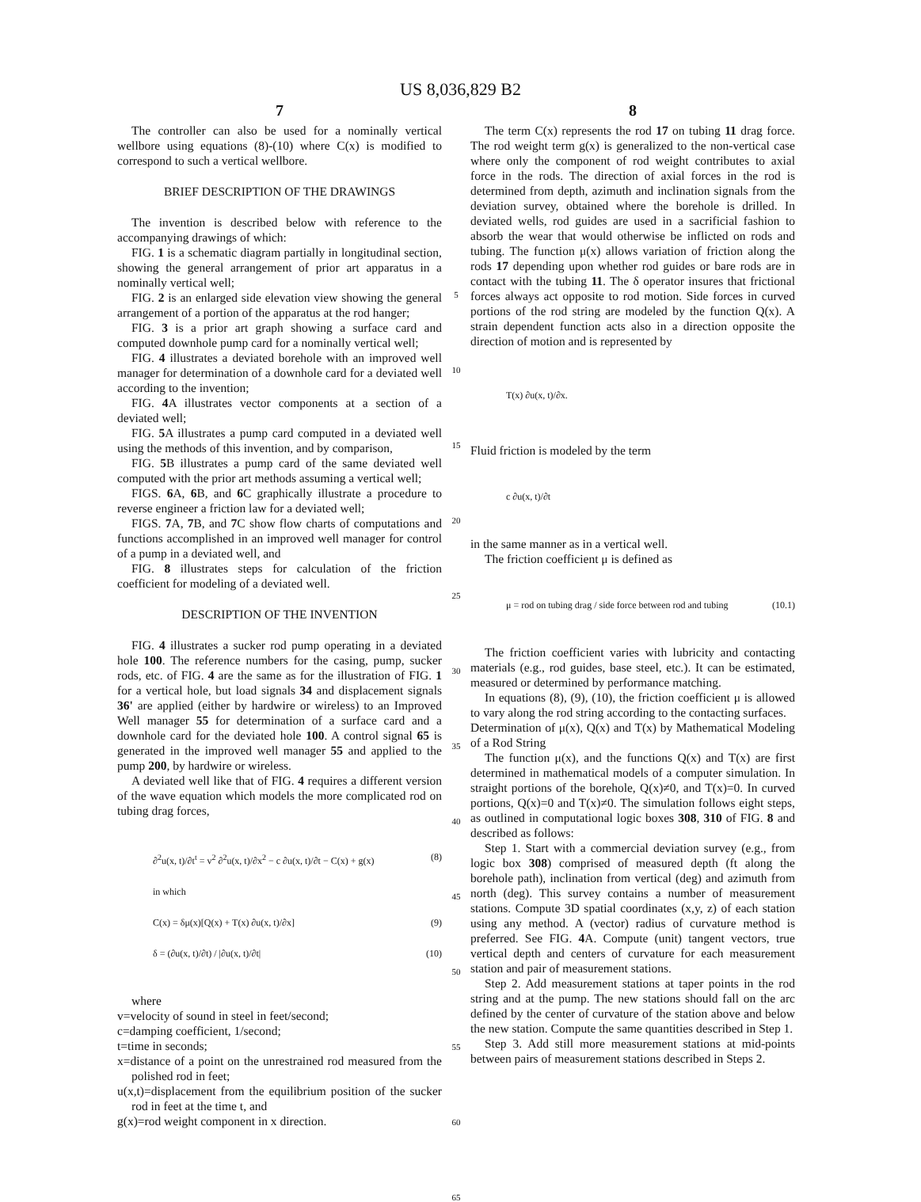US 8,036,829 B2
7
The controller can also be used for a nominally vertical wellbore using equations (8)-(10) where C(x) is modified to correspond to such a vertical wellbore.
BRIEF DESCRIPTION OF THE DRAWINGS
The invention is described below with reference to the accompanying drawings of which:
FIG. 1 is a schematic diagram partially in longitudinal section, showing the general arrangement of prior art apparatus in a nominally vertical well;
FIG. 2 is an enlarged side elevation view showing the general arrangement of a portion of the apparatus at the rod hanger;
FIG. 3 is a prior art graph showing a surface card and computed downhole pump card for a nominally vertical well;
FIG. 4 illustrates a deviated borehole with an improved well manager for determination of a downhole card for a deviated well according to the invention;
FIG. 4 A illustrates vector components at a section of a deviated well;
FIG. 5 A illustrates a pump card computed in a deviated well using the methods of this invention, and by comparison,
FIG. 5 B illustrates a pump card of the same deviated well computed with the prior art methods assuming a vertical well;
FIGS. 6 A, 6 B, and 6 C graphically illustrate a procedure to reverse engineer a friction law for a deviated well;
FIGS. 7 A, 7 B, and 7 C show flow charts of computations and functions accomplished in an improved well manager for control of a pump in a deviated well, and
FIG. 8 illustrates steps for calculation of the friction coefficient for modeling of a deviated well.
DESCRIPTION OF THE INVENTION
FIG. 4 illustrates a sucker rod pump operating in a deviated hole 100. The reference numbers for the casing, pump, sucker rods, etc. of FIG. 4 are the same as for the illustration of FIG. 1 for a vertical hole, but load signals 34 and displacement signals 36' are applied (either by hardwire or wireless) to an Improved Well manager 55 for determination of a surface card and a downhole card for the deviated hole 100. A control signal 65 is generated in the improved well manager 55 and applied to the pump 200, by hardwire or wireless.
A deviated well like that of FIG. 4 requires a different version of the wave equation which models the more complicated rod on tubing drag forces,
∂<sup>2</sup>u(x, t)/∂t<sup>t</sup> = v<sup>2</sup> ∂<sup>2</sup>u(x, t)/∂x<sup>2</sup> − c ∂u(x, t)/∂t − C(x) + g(x) (8)
in which
C(x) = δμ(x)[Q(x) + T(x) ∂u(x, t)/∂x] (9)
δ = (∂u(x, t)/∂t) / |∂u(x, t)/∂t| (10)
where
v=velocity of sound in steel in feet/second;
c=damping coefficient, 1/second;
t=time in seconds;
x=distance of a point on the unrestrained rod measured from the polished rod in feet;
u(x,t)=displacement from the equilibrium position of the sucker rod in feet at the time t, and
g(x)=rod weight component in x direction.
5
10
15
20
25
30
35
40
45
50
55
60
65
8
The term C(x) represents the rod 17 on tubing 11 drag force. The rod weight term g(x) is generalized to the non-vertical case where only the component of rod weight contributes to axial force in the rods. The direction of axial forces in the rod is determined from depth, azimuth and inclination signals from the deviation survey, obtained where the borehole is drilled. In deviated wells, rod guides are used in a sacrificial fashion to absorb the wear that would otherwise be inflicted on rods and tubing. The function μ(x) allows variation of friction along the rods 17 depending upon whether rod guides or bare rods are in contact with the tubing 11. The δ operator insures that frictional forces always act opposite to rod motion. Side forces in curved portions of the rod string are modeled by the function Q(x). A strain dependent function acts also in a direction opposite the direction of motion and is represented by
T(x) ∂u(x, t)/∂x.
Fluid friction is modeled by the term
c ∂u(x, t)/∂t
in the same manner as in a vertical well.
The friction coefficient μ is defined as
μ = rod on tubing drag / side force between rod and tubing (10.1)
The friction coefficient varies with lubricity and contacting materials (e.g., rod guides, base steel, etc.). It can be estimated, measured or determined by performance matching.
In equations (8), (9), (10), the friction coefficient μ is allowed to vary along the rod string according to the contacting surfaces.
Determination of μ(x), Q(x) and T(x) by Mathematical Modeling of a Rod String
The function μ(x), and the functions Q(x) and T(x) are first determined in mathematical models of a computer simulation. In straight portions of the borehole, Q(x)≠0, and T(x)=0. In curved portions, Q(x)=0 and T(x)≠0. The simulation follows eight steps, as outlined in computational logic boxes 308, 310 of FIG. 8 and described as follows:
Step 1. Start with a commercial deviation survey (e.g., from logic box 308) comprised of measured depth (ft along the borehole path), inclination from vertical (deg) and azimuth from north (deg). This survey contains a number of measurement stations. Compute 3D spatial coordinates (x,y, z) of each station using any method. A (vector) radius of curvature method is preferred. See FIG. 4 A. Compute (unit) tangent vectors, true vertical depth and centers of curvature for each measurement station and pair of measurement stations.
Step 2. Add measurement stations at taper points in the rod string and at the pump. The new stations should fall on the arc defined by the center of curvature of the station above and below the new station. Compute the same quantities described in Step 1.
Step 3. Add still more measurement stations at mid-points between pairs of measurement stations described in Steps 2.